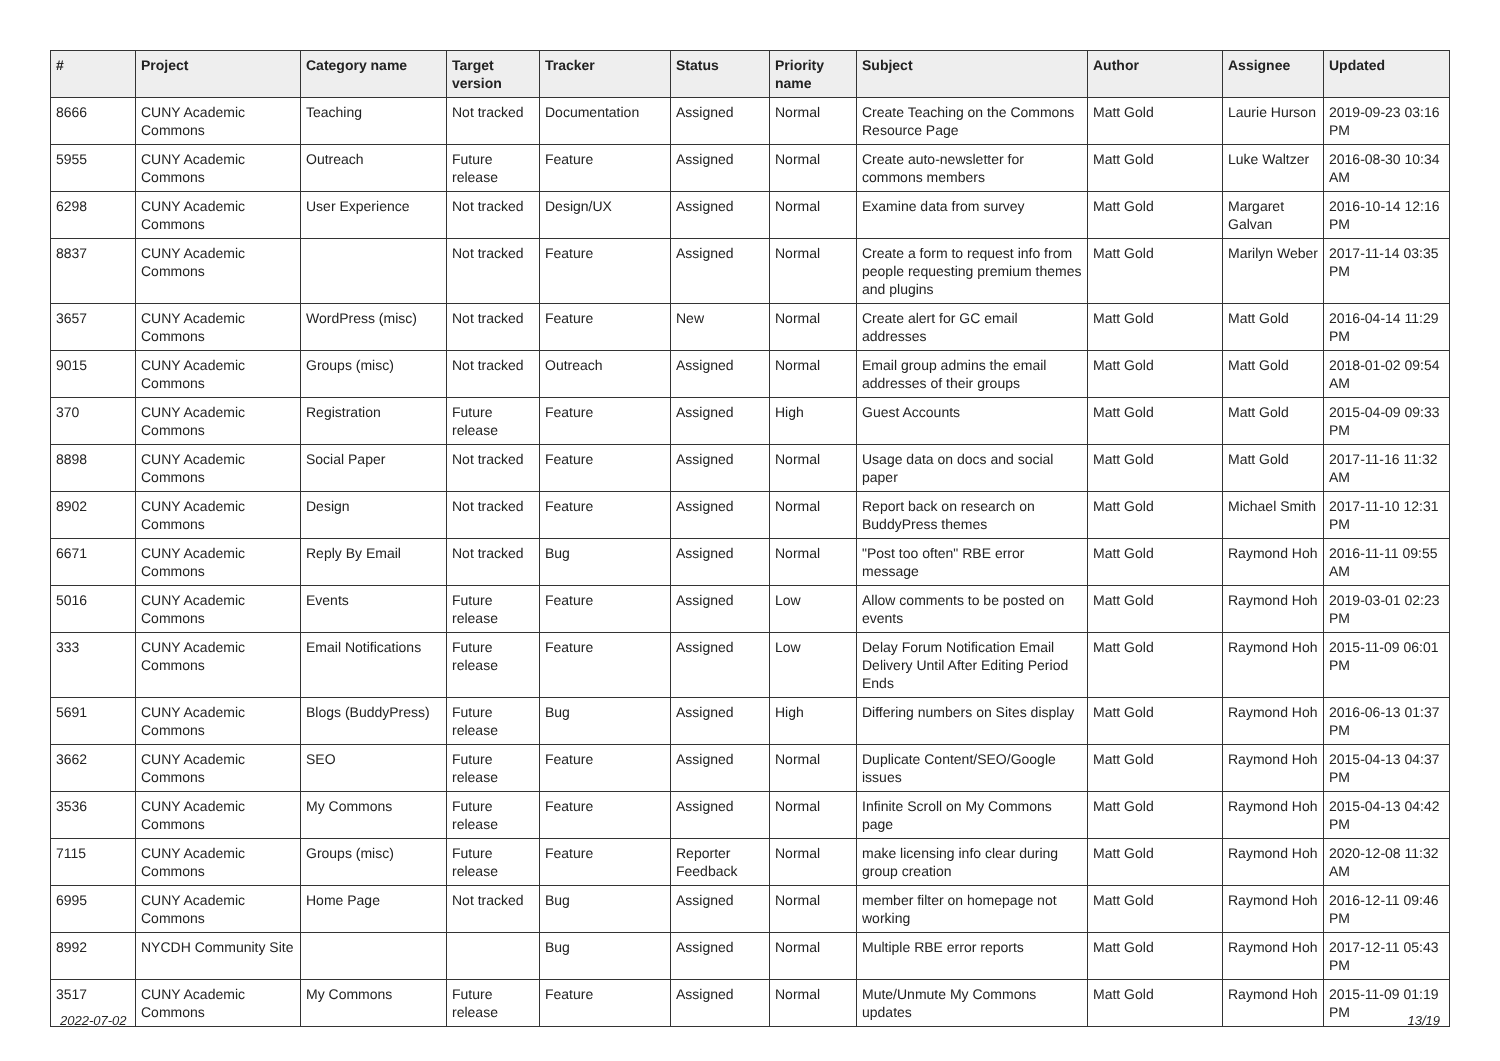| # | Project | Category name | Target version | Tracker | Status | Priority name | Subject | Author | Assignee | Updated |
| --- | --- | --- | --- | --- | --- | --- | --- | --- | --- | --- |
| 8666 | CUNY Academic Commons | Teaching | Not tracked | Documentation | Assigned | Normal | Create Teaching on the Commons Resource Page | Matt Gold | Laurie Hurson | 2019-09-23 03:16 PM |
| 5955 | CUNY Academic Commons | Outreach | Future release | Feature | Assigned | Normal | Create auto-newsletter for commons members | Matt Gold | Luke Waltzer | 2016-08-30 10:34 AM |
| 6298 | CUNY Academic Commons | User Experience | Not tracked | Design/UX | Assigned | Normal | Examine data from survey | Matt Gold | Margaret Galvan | 2016-10-14 12:16 PM |
| 8837 | CUNY Academic Commons | | Not tracked | Feature | Assigned | Normal | Create a form to request info from people requesting premium themes and plugins | Matt Gold | Marilyn Weber | 2017-11-14 03:35 PM |
| 3657 | CUNY Academic Commons | WordPress (misc) | Not tracked | Feature | New | Normal | Create alert for GC email addresses | Matt Gold | Matt Gold | 2016-04-14 11:29 PM |
| 9015 | CUNY Academic Commons | Groups (misc) | Not tracked | Outreach | Assigned | Normal | Email group admins the email addresses of their groups | Matt Gold | Matt Gold | 2018-01-02 09:54 AM |
| 370 | CUNY Academic Commons | Registration | Future release | Feature | Assigned | High | Guest Accounts | Matt Gold | Matt Gold | 2015-04-09 09:33 PM |
| 8898 | CUNY Academic Commons | Social Paper | Not tracked | Feature | Assigned | Normal | Usage data on docs and social paper | Matt Gold | Matt Gold | 2017-11-16 11:32 AM |
| 8902 | CUNY Academic Commons | Design | Not tracked | Feature | Assigned | Normal | Report back on research on BuddyPress themes | Matt Gold | Michael Smith | 2017-11-10 12:31 PM |
| 6671 | CUNY Academic Commons | Reply By Email | Not tracked | Bug | Assigned | Normal | "Post too often" RBE error message | Matt Gold | Raymond Hoh | 2016-11-11 09:55 AM |
| 5016 | CUNY Academic Commons | Events | Future release | Feature | Assigned | Low | Allow comments to be posted on events | Matt Gold | Raymond Hoh | 2019-03-01 02:23 PM |
| 333 | CUNY Academic Commons | Email Notifications | Future release | Feature | Assigned | Low | Delay Forum Notification Email Delivery Until After Editing Period Ends | Matt Gold | Raymond Hoh | 2015-11-09 06:01 PM |
| 5691 | CUNY Academic Commons | Blogs (BuddyPress) | Future release | Bug | Assigned | High | Differing numbers on Sites display | Matt Gold | Raymond Hoh | 2016-06-13 01:37 PM |
| 3662 | CUNY Academic Commons | SEO | Future release | Feature | Assigned | Normal | Duplicate Content/SEO/Google issues | Matt Gold | Raymond Hoh | 2015-04-13 04:37 PM |
| 3536 | CUNY Academic Commons | My Commons | Future release | Feature | Assigned | Normal | Infinite Scroll on My Commons page | Matt Gold | Raymond Hoh | 2015-04-13 04:42 PM |
| 7115 | CUNY Academic Commons | Groups (misc) | Future release | Feature | Reporter Feedback | Normal | make licensing info clear during group creation | Matt Gold | Raymond Hoh | 2020-12-08 11:32 AM |
| 6995 | CUNY Academic Commons | Home Page | Not tracked | Bug | Assigned | Normal | member filter on homepage not working | Matt Gold | Raymond Hoh | 2016-12-11 09:46 PM |
| 8992 | NYCDH Community Site | | | Bug | Assigned | Normal | Multiple RBE error reports | Matt Gold | Raymond Hoh | 2017-12-11 05:43 PM |
| 3517 | CUNY Academic Commons | My Commons | Future release | Feature | Assigned | Normal | Mute/Unmute My Commons updates | Matt Gold | Raymond Hoh | 2015-11-09 01:19 PM |
2022-07-02 13/19